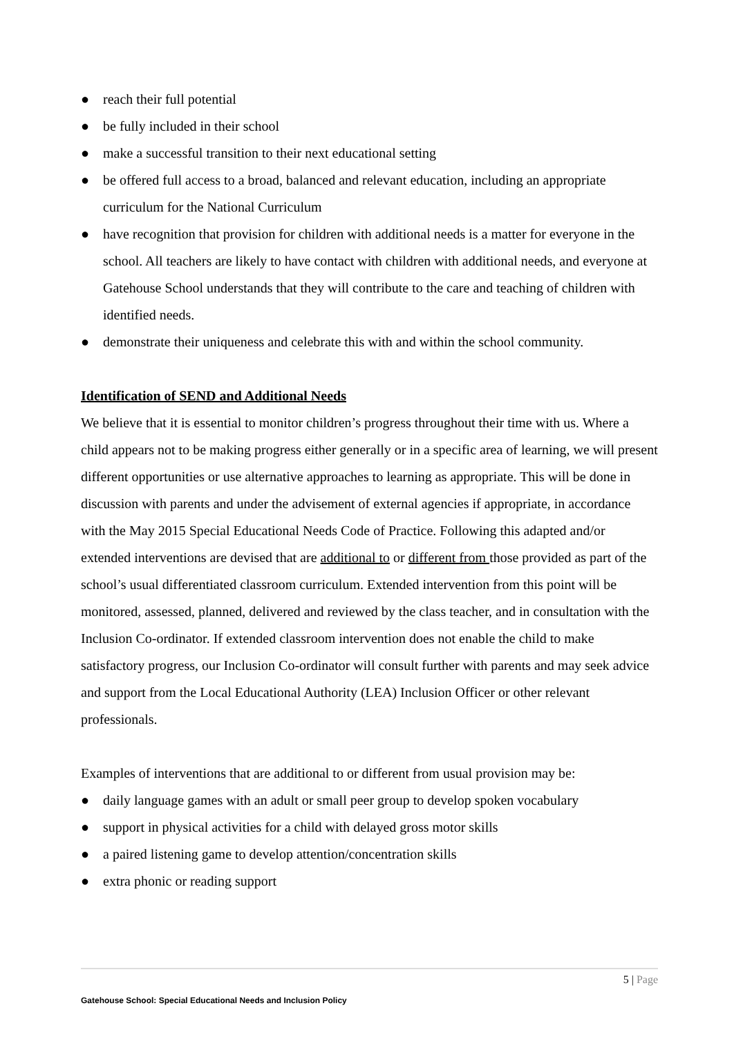● reach their full potential
● be fully included in their school
● make a successful transition to their next educational setting
● be offered full access to a broad, balanced and relevant education, including an appropriate curriculum for the National Curriculum
● have recognition that provision for children with additional needs is a matter for everyone in the school. All teachers are likely to have contact with children with additional needs, and everyone at Gatehouse School understands that they will contribute to the care and teaching of children with identified needs.
● demonstrate their uniqueness and celebrate this with and within the school community.
Identification of SEND and Additional Needs
We believe that it is essential to monitor children’s progress throughout their time with us. Where a child appears not to be making progress either generally or in a specific area of learning, we will present different opportunities or use alternative approaches to learning as appropriate. This will be done in discussion with parents and under the advisement of external agencies if appropriate, in accordance with the May 2015 Special Educational Needs Code of Practice. Following this adapted and/or extended interventions are devised that are additional to or different from those provided as part of the school’s usual differentiated classroom curriculum. Extended intervention from this point will be monitored, assessed, planned, delivered and reviewed by the class teacher, and in consultation with the Inclusion Co-ordinator. If extended classroom intervention does not enable the child to make satisfactory progress, our Inclusion Co-ordinator will consult further with parents and may seek advice and support from the Local Educational Authority (LEA) Inclusion Officer or other relevant professionals.
Examples of interventions that are additional to or different from usual provision may be:
● daily language games with an adult or small peer group to develop spoken vocabulary
● support in physical activities for a child with delayed gross motor skills
● a paired listening game to develop attention/concentration skills
● extra phonic or reading support
5 | Page
Gatehouse School: Special Educational Needs and Inclusion Policy